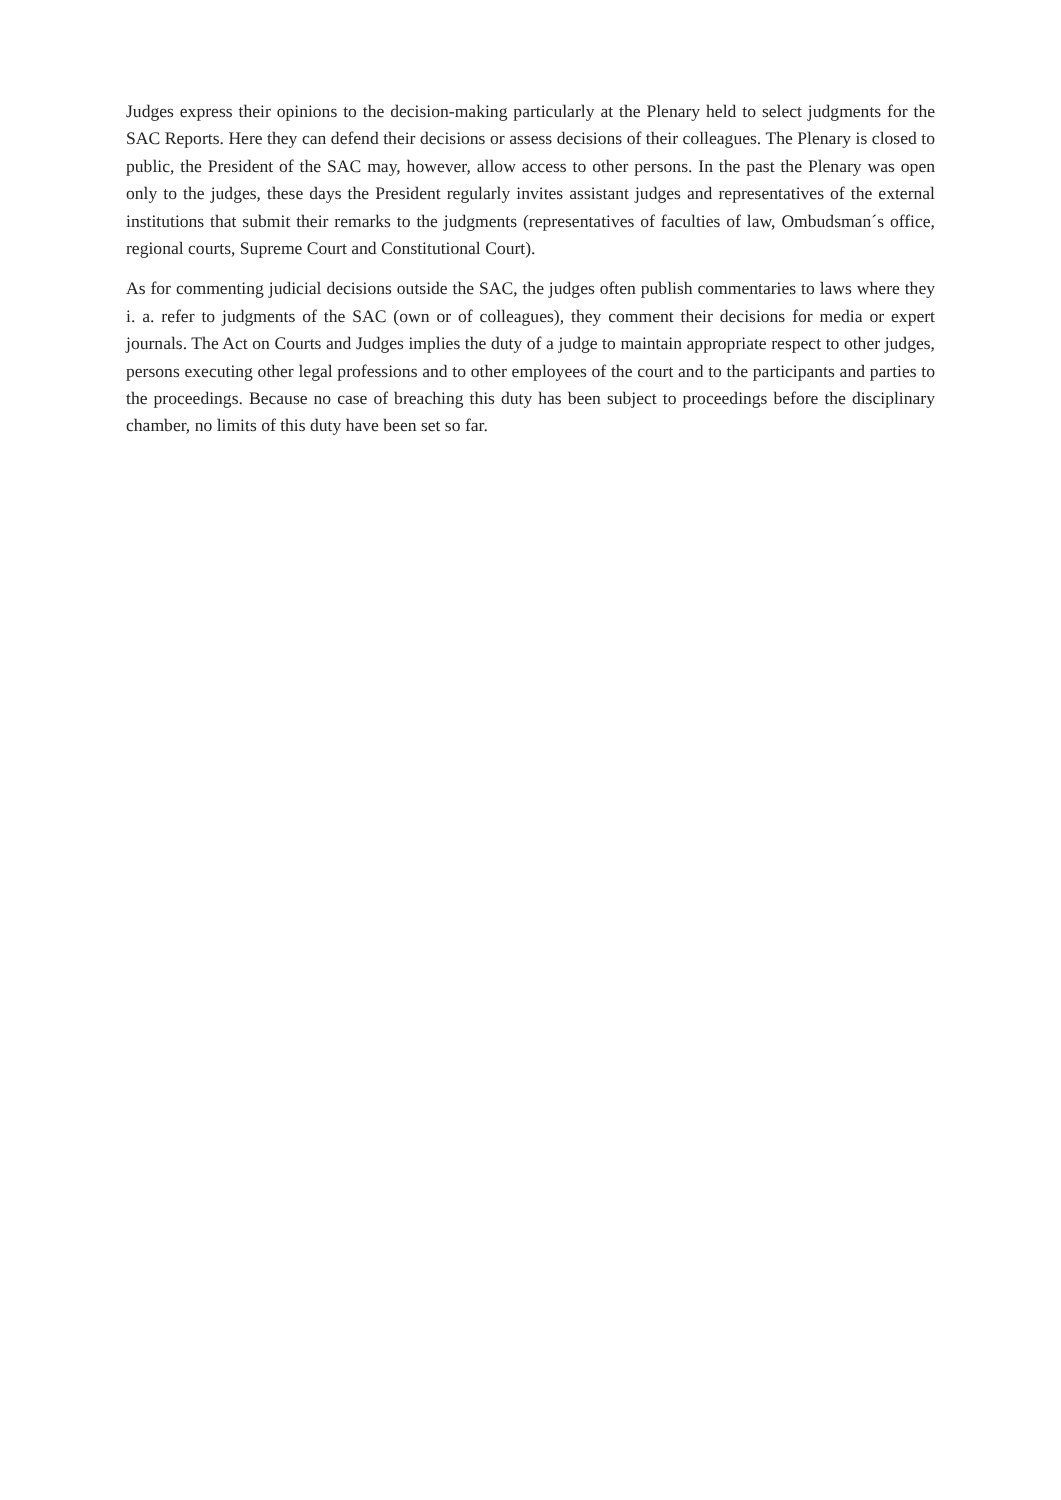Judges express their opinions to the decision-making particularly at the Plenary held to select judgments for the SAC Reports. Here they can defend their decisions or assess decisions of their colleagues. The Plenary is closed to public, the President of the SAC may, however, allow access to other persons. In the past the Plenary was open only to the judges, these days the President regularly invites assistant judges and representatives of the external institutions that submit their remarks to the judgments (representatives of faculties of law, Ombudsman´s office, regional courts, Supreme Court and Constitutional Court).
As for commenting judicial decisions outside the SAC, the judges often publish commentaries to laws where they i. a. refer to judgments of the SAC (own or of colleagues), they comment their decisions for media or expert journals. The Act on Courts and Judges implies the duty of a judge to maintain appropriate respect to other judges, persons executing other legal professions and to other employees of the court and to the participants and parties to the proceedings. Because no case of breaching this duty has been subject to proceedings before the disciplinary chamber, no limits of this duty have been set so far.